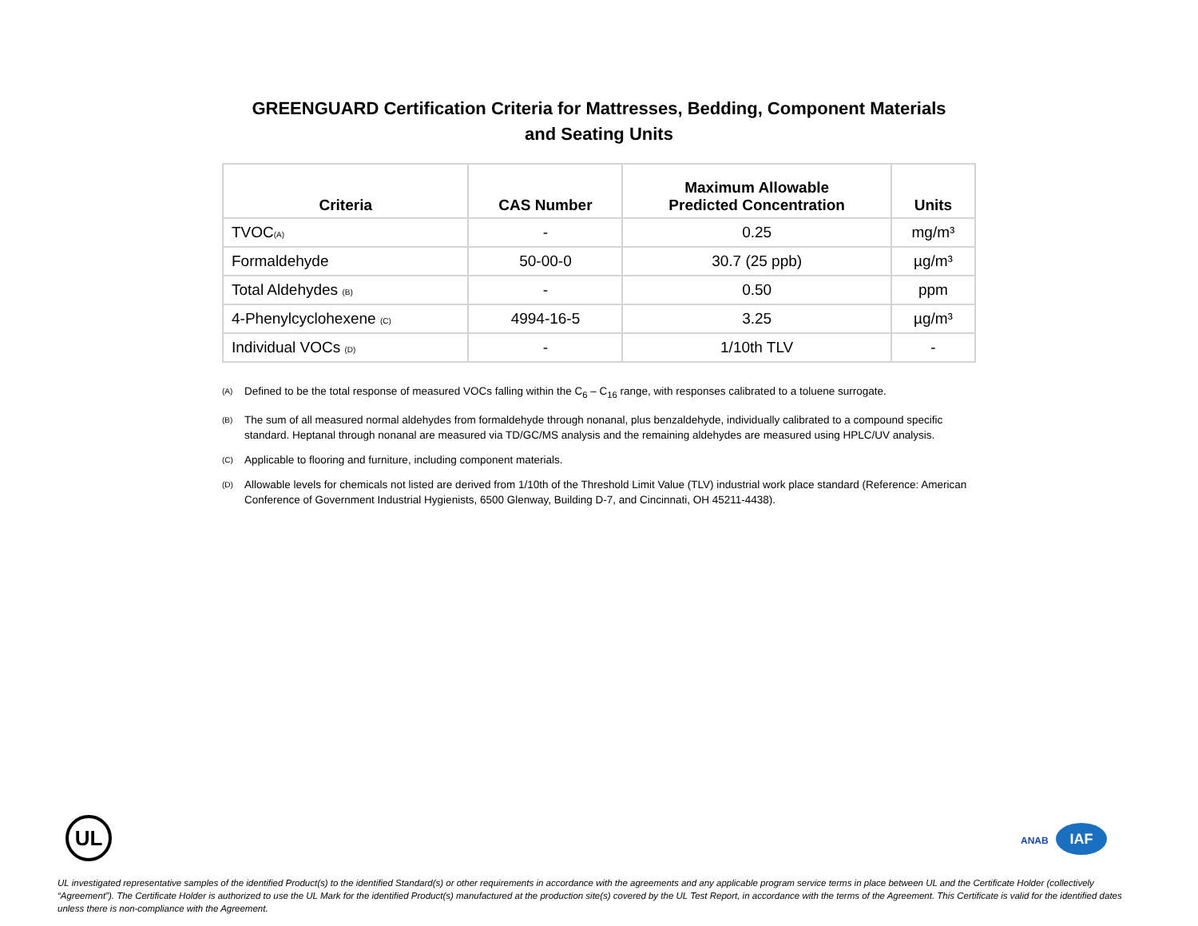GREENGUARD Certification Criteria for Mattresses, Bedding, Component Materials
and Seating Units
| Criteria | CAS Number | Maximum Allowable Predicted Concentration | Units |
| --- | --- | --- | --- |
| TVOC<sup>(A)</sup> | - | 0.25 | mg/m³ |
| Formaldehyde | 50-00-0 | 30.7 (25 ppb) | µg/m³ |
| Total Aldehydes <sup>(B)</sup> | - | 0.50 | ppm |
| 4-Phenylcyclohexene <sup>(C)</sup> | 4994-16-5 | 3.25 | µg/m³ |
| Individual VOCs <sup>(D)</sup> | - | 1/10th TLV | - |
<sup>(A)</sup> Defined to be the total response of measured VOCs falling within the C<sub>6</sub> – C<sub>16</sub> range, with responses calibrated to a toluene surrogate.
<sup>(B)</sup> The sum of all measured normal aldehydes from formaldehyde through nonanal, plus benzaldehyde, individually calibrated to a compound specific standard. Heptanal through nonanal are measured via TD/GC/MS analysis and the remaining aldehydes are measured using HPLC/UV analysis.
<sup>(C)</sup> Applicable to flooring and furniture, including component materials.
<sup>(D)</sup> Allowable levels for chemicals not listed are derived from 1/10th of the Threshold Limit Value (TLV) industrial work place standard (Reference: American Conference of Government Industrial Hygienists, 6500 Glenway, Building D-7, and Cincinnati, OH 45211-4438).
UL ANAB IAF
UL investigated representative samples of the identified Product(s) to the identified Standard(s) or other requirements in accordance with the agreements and any applicable program service terms in place between UL and the Certificate Holder (collectively “Agreement”). The Certificate Holder is authorized to use the UL Mark for the identified Product(s) manufactured at the production site(s) covered by the UL Test Report, in accordance with the terms of the Agreement. This Certificate is valid for the identified dates unless there is non-compliance with the Agreement.